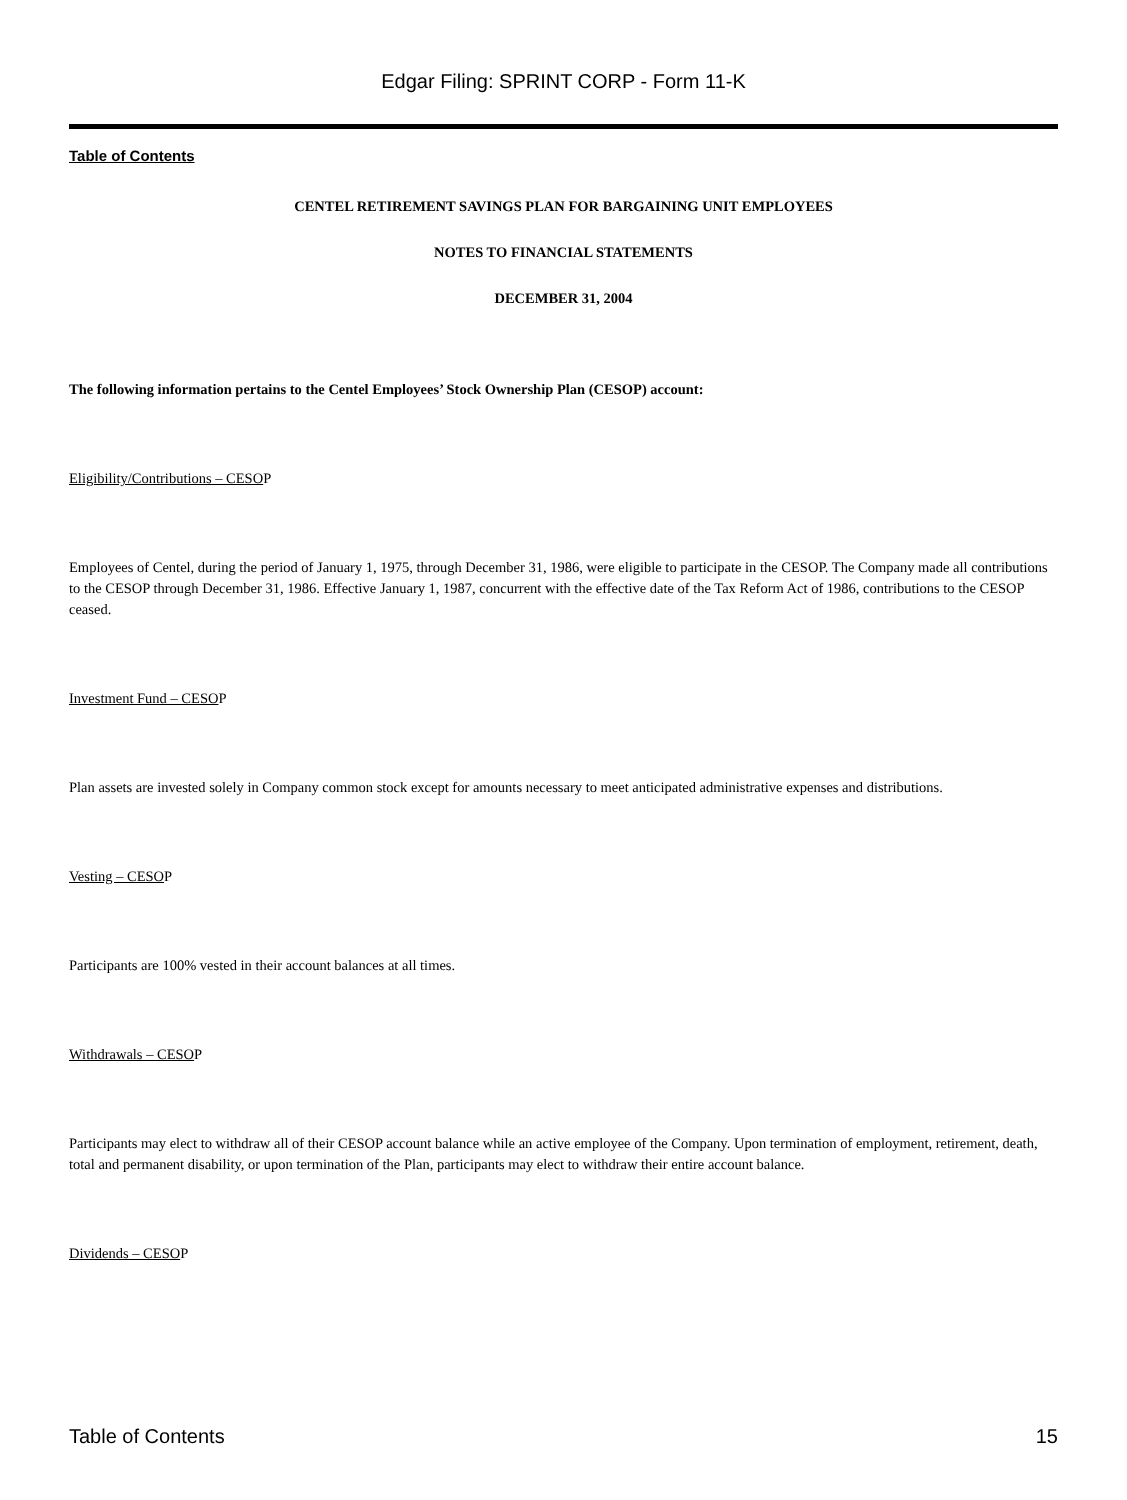Edgar Filing: SPRINT CORP - Form 11-K
Table of Contents
CENTEL RETIREMENT SAVINGS PLAN FOR BARGAINING UNIT EMPLOYEES
NOTES TO FINANCIAL STATEMENTS
DECEMBER 31, 2004
The following information pertains to the Centel Employees’ Stock Ownership Plan (CESOP) account:
Eligibility/Contributions – CESOP
Employees of Centel, during the period of January 1, 1975, through December 31, 1986, were eligible to participate in the CESOP. The Company made all contributions to the CESOP through December 31, 1986. Effective January 1, 1987, concurrent with the effective date of the Tax Reform Act of 1986, contributions to the CESOP ceased.
Investment Fund – CESOP
Plan assets are invested solely in Company common stock except for amounts necessary to meet anticipated administrative expenses and distributions.
Vesting – CESOP
Participants are 100% vested in their account balances at all times.
Withdrawals – CESOP
Participants may elect to withdraw all of their CESOP account balance while an active employee of the Company. Upon termination of employment, retirement, death, total and permanent disability, or upon termination of the Plan, participants may elect to withdraw their entire account balance.
Dividends – CESOP
Table of Contents 15